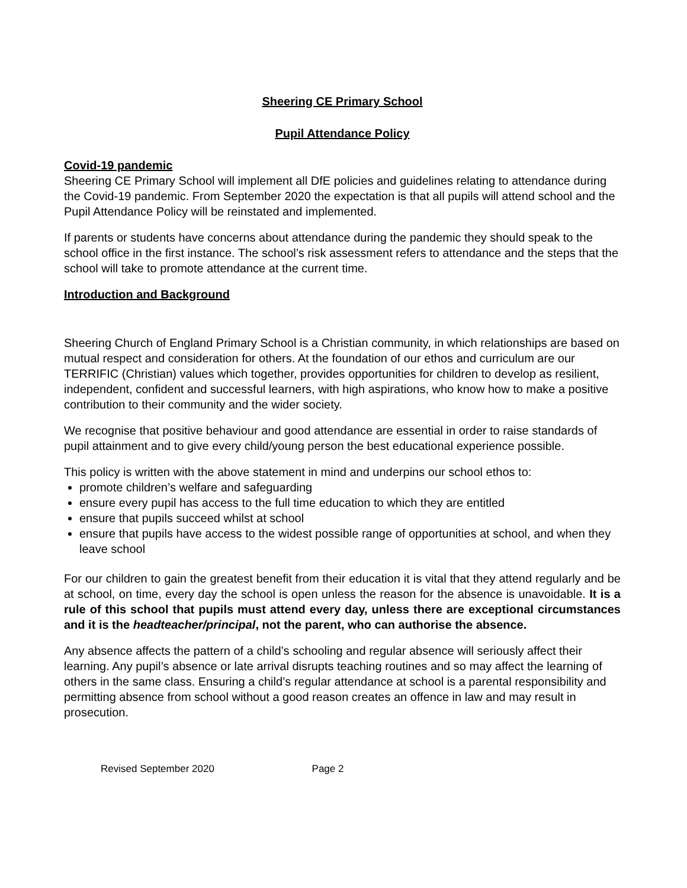Sheering CE Primary School
Pupil Attendance Policy
Covid-19 pandemic
Sheering CE Primary School will implement all DfE policies and guidelines relating to attendance during the Covid-19 pandemic. From September 2020 the expectation is that all pupils will attend school and the Pupil Attendance Policy will be reinstated and implemented.
If parents or students have concerns about attendance during the pandemic they should speak to the school office in the first instance. The school’s risk assessment refers to attendance and the steps that the school will take to promote attendance at the current time.
Introduction and Background
Sheering Church of England Primary School is a Christian community, in which relationships are based on mutual respect and consideration for others. At the foundation of our ethos and curriculum are our TERRIFIC (Christian) values which together, provides opportunities for children to develop as resilient, independent, confident and successful learners, with high aspirations, who know how to make a positive contribution to their community and the wider society.
We recognise that positive behaviour and good attendance are essential in order to raise standards of pupil attainment and to give every child/young person the best educational experience possible.
This policy is written with the above statement in mind and underpins our school ethos to:
promote children’s welfare and safeguarding
ensure every pupil has access to the full time education to which they are entitled
ensure that pupils succeed whilst at school
ensure that pupils have access to the widest possible range of opportunities at school, and when they leave school
For our children to gain the greatest benefit from their education it is vital that they attend regularly and be at school, on time, every day the school is open unless the reason for the absence is unavoidable. It is a rule of this school that pupils must attend every day, unless there are exceptional circumstances and it is the headteacher/principal, not the parent, who can authorise the absence.
Any absence affects the pattern of a child’s schooling and regular absence will seriously affect their learning. Any pupil’s absence or late arrival disrupts teaching routines and so may affect the learning of others in the same class. Ensuring a child’s regular attendance at school is a parental responsibility and permitting absence from school without a good reason creates an offence in law and may result in prosecution.
Revised September 2020 Page 2